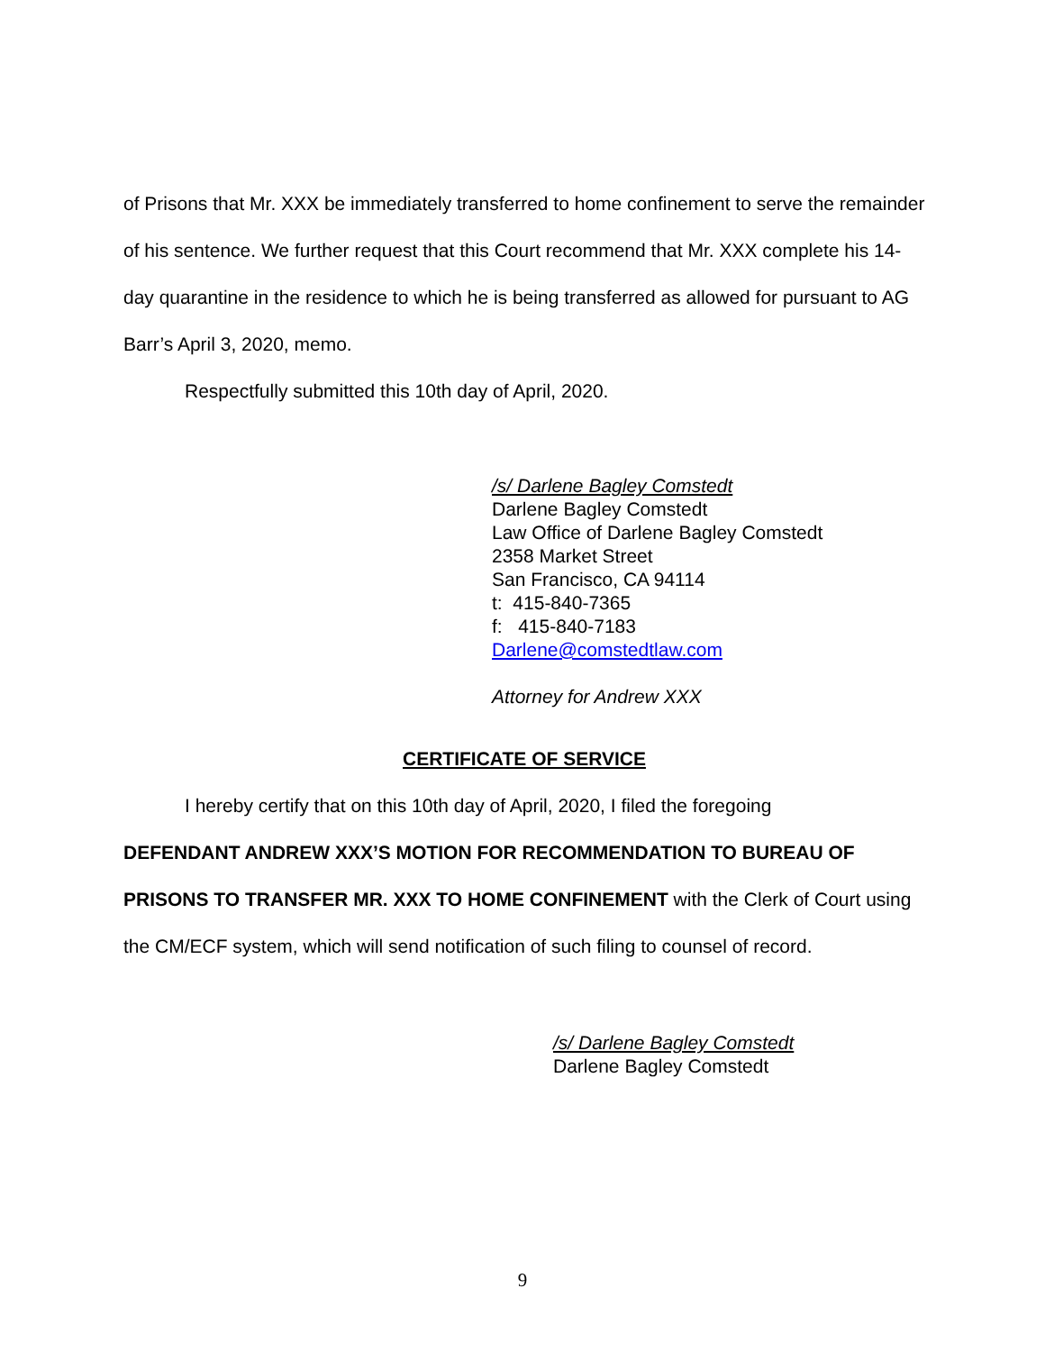of Prisons that Mr. XXX be immediately transferred to home confinement to serve the remainder of his sentence. We further request that this Court recommend that Mr. XXX complete his 14-day quarantine in the residence to which he is being transferred as allowed for pursuant to AG Barr’s April 3, 2020, memo.
Respectfully submitted this 10th day of April, 2020.
/s/ Darlene Bagley Comstedt
Darlene Bagley Comstedt
Law Office of Darlene Bagley Comstedt
2358 Market Street
San Francisco, CA 94114
t: 415-840-7365
f: 415-840-7183
Darlene@comstedtlaw.com
Attorney for Andrew XXX
CERTIFICATE OF SERVICE
I hereby certify that on this 10th day of April, 2020, I filed the foregoing
DEFENDANT ANDREW XXX’S MOTION FOR RECOMMENDATION TO BUREAU OF PRISONS TO TRANSFER MR. XXX TO HOME CONFINEMENT with the Clerk of Court using the CM/ECF system, which will send notification of such filing to counsel of record.
/s/ Darlene Bagley Comstedt
Darlene Bagley Comstedt
9